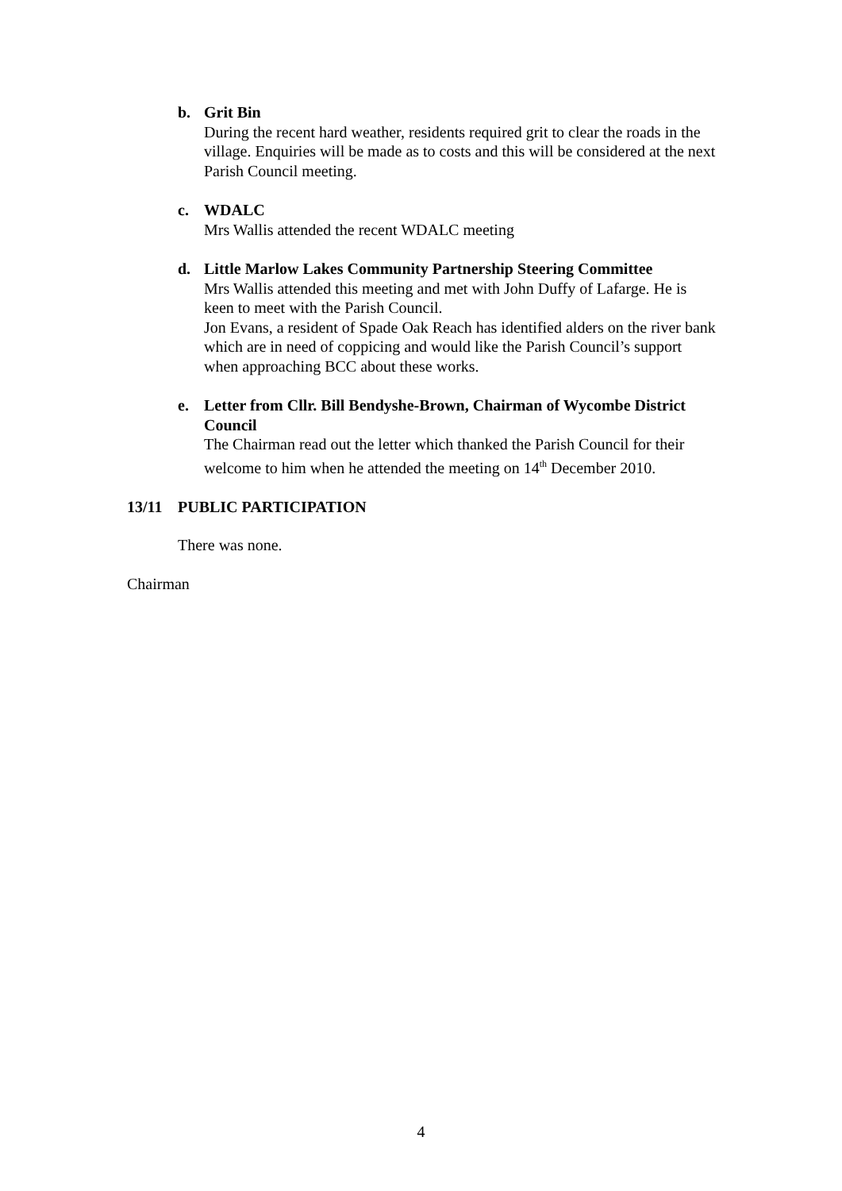b. Grit Bin
During the recent hard weather, residents required grit to clear the roads in the village. Enquiries will be made as to costs and this will be considered at the next Parish Council meeting.
c. WDALC
Mrs Wallis attended the recent WDALC meeting
d. Little Marlow Lakes Community Partnership Steering Committee
Mrs Wallis attended this meeting and met with John Duffy of Lafarge. He is keen to meet with the Parish Council.
Jon Evans, a resident of Spade Oak Reach has identified alders on the river bank which are in need of coppicing and would like the Parish Council’s support when approaching BCC about these works.
e. Letter from Cllr. Bill Bendyshe-Brown, Chairman of Wycombe District Council
The Chairman read out the letter which thanked the Parish Council for their welcome to him when he attended the meeting on 14<sup>th</sup> December 2010.
13/11 PUBLIC PARTICIPATION
There was none.
Chairman
4